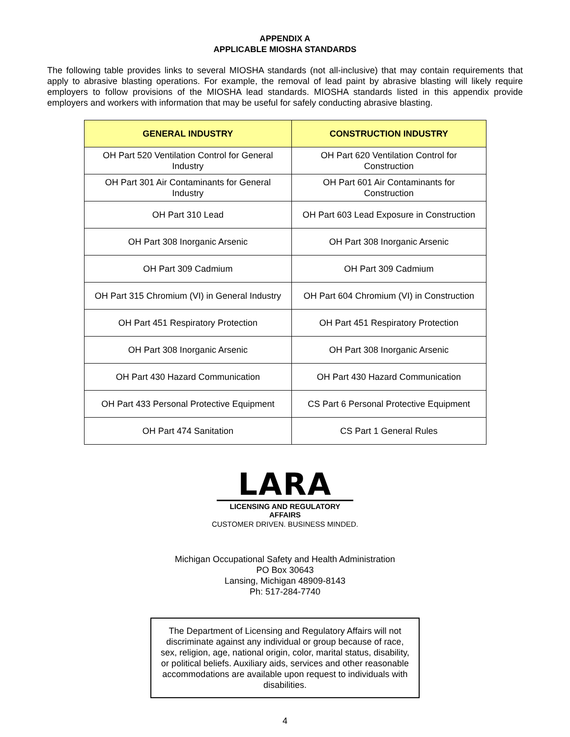APPENDIX A
APPLICABLE MIOSHA STANDARDS
The following table provides links to several MIOSHA standards (not all-inclusive) that may contain requirements that apply to abrasive blasting operations. For example, the removal of lead paint by abrasive blasting will likely require employers to follow provisions of the MIOSHA lead standards. MIOSHA standards listed in this appendix provide employers and workers with information that may be useful for safely conducting abrasive blasting.
| GENERAL INDUSTRY | CONSTRUCTION INDUSTRY |
| --- | --- |
| OH Part 520 Ventilation Control for General Industry | OH Part 620 Ventilation Control for Construction |
| OH Part 301 Air Contaminants for General Industry | OH Part 601 Air Contaminants for Construction |
| OH Part 310 Lead | OH Part 603 Lead Exposure in Construction |
| OH Part 308 Inorganic Arsenic | OH Part 308 Inorganic Arsenic |
| OH Part 309 Cadmium | OH Part 309 Cadmium |
| OH Part 315 Chromium (VI) in General Industry | OH Part 604 Chromium (VI) in Construction |
| OH Part 451 Respiratory Protection | OH Part 451 Respiratory Protection |
| OH Part 308 Inorganic Arsenic | OH Part 308 Inorganic Arsenic |
| OH Part 430 Hazard Communication | OH Part 430 Hazard Communication |
| OH Part 433 Personal Protective Equipment | CS Part 6 Personal Protective Equipment |
| OH Part 474 Sanitation | CS Part 1 General Rules |
LARA
LICENSING AND REGULATORY AFFAIRS
CUSTOMER DRIVEN. BUSINESS MINDED.
Michigan Occupational Safety and Health Administration
PO Box 30643
Lansing, Michigan 48909-8143
Ph: 517-284-7740
The Department of Licensing and Regulatory Affairs will not discriminate against any individual or group because of race, sex, religion, age, national origin, color, marital status, disability, or political beliefs. Auxiliary aids, services and other reasonable accommodations are available upon request to individuals with disabilities.
4